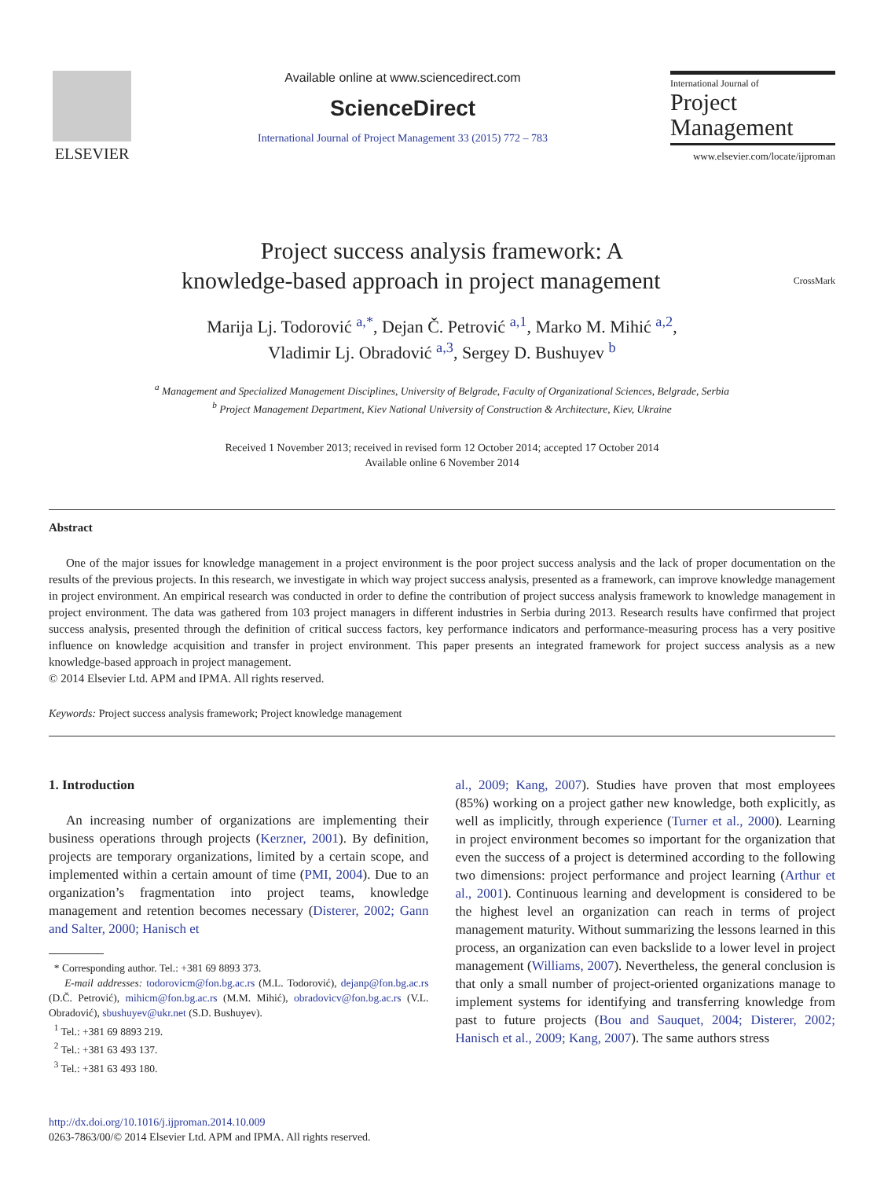ELSEVIER
Available online at www.sciencedirect.com
ScienceDirect
International Journal of Project Management 33 (2015) 772 – 783
International Journal of
Project
Management
www.elsevier.com/locate/ijproman
Project success analysis framework: A
knowledge-based approach in project management CrossMark
Marija Lj. Todorović <sup>a,*</sup>, Dejan Č. Petrović <sup>a,1</sup>, Marko M. Mihić <sup>a,2</sup>,
Vladimir Lj. Obradović <sup>a,3</sup>, Sergey D. Bushuyev <sup>b</sup>
<sup>a</sup> Management and Specialized Management Disciplines, University of Belgrade, Faculty of Organizational Sciences, Belgrade, Serbia
<sup>b</sup> Project Management Department, Kiev National University of Construction & Architecture, Kiev, Ukraine
Received 1 November 2013; received in revised form 12 October 2014; accepted 17 October 2014
Available online 6 November 2014
Abstract
One of the major issues for knowledge management in a project environment is the poor project success analysis and the lack of proper documentation on the results of the previous projects. In this research, we investigate in which way project success analysis, presented as a framework, can improve knowledge management in project environment. An empirical research was conducted in order to define the contribution of project success analysis framework to knowledge management in project environment. The data was gathered from 103 project managers in different industries in Serbia during 2013. Research results have confirmed that project success analysis, presented through the definition of critical success factors, key performance indicators and performance-measuring process has a very positive influence on knowledge acquisition and transfer in project environment. This paper presents an integrated framework for project success analysis as a new knowledge-based approach in project management.
© 2014 Elsevier Ltd. APM and IPMA. All rights reserved.
Keywords: Project success analysis framework; Project knowledge management
1. Introduction
An increasing number of organizations are implementing their business operations through projects (Kerzner, 2001). By definition, projects are temporary organizations, limited by a certain scope, and implemented within a certain amount of time (PMI, 2004). Due to an organization’s fragmentation into project teams, knowledge management and retention becomes necessary (Disterer, 2002; Gann and Salter, 2000; Hanisch et
* Corresponding author. Tel.: +381 69 8893 373.
E-mail addresses: todorovicm@fon.bg.ac.rs (M.L. Todorović), dejanp@fon.bg.ac.rs (D.Č. Petrović), mihicm@fon.bg.ac.rs (M.M. Mihić), obradovicv@fon.bg.ac.rs (V.L. Obradović), sbushuyev@ukr.net (S.D. Bushuyev).
<sup>1</sup> Tel.: +381 69 8893 219.
<sup>2</sup> Tel.: +381 63 493 137.
<sup>3</sup> Tel.: +381 63 493 180.
http://dx.doi.org/10.1016/j.ijproman.2014.10.009
0263-7863/00/© 2014 Elsevier Ltd. APM and IPMA. All rights reserved.
al., 2009; Kang, 2007). Studies have proven that most employees (85%) working on a project gather new knowledge, both explicitly, as well as implicitly, through experience (Turner et al., 2000). Learning in project environment becomes so important for the organization that even the success of a project is determined according to the following two dimensions: project performance and project learning (Arthur et al., 2001). Continuous learning and development is considered to be the highest level an organization can reach in terms of project management maturity. Without summarizing the lessons learned in this process, an organization can even backslide to a lower level in project management (Williams, 2007). Nevertheless, the general conclusion is that only a small number of project-oriented organizations manage to implement systems for identifying and transferring knowledge from past to future projects (Bou and Sauquet, 2004; Disterer, 2002; Hanisch et al., 2009; Kang, 2007). The same authors stress